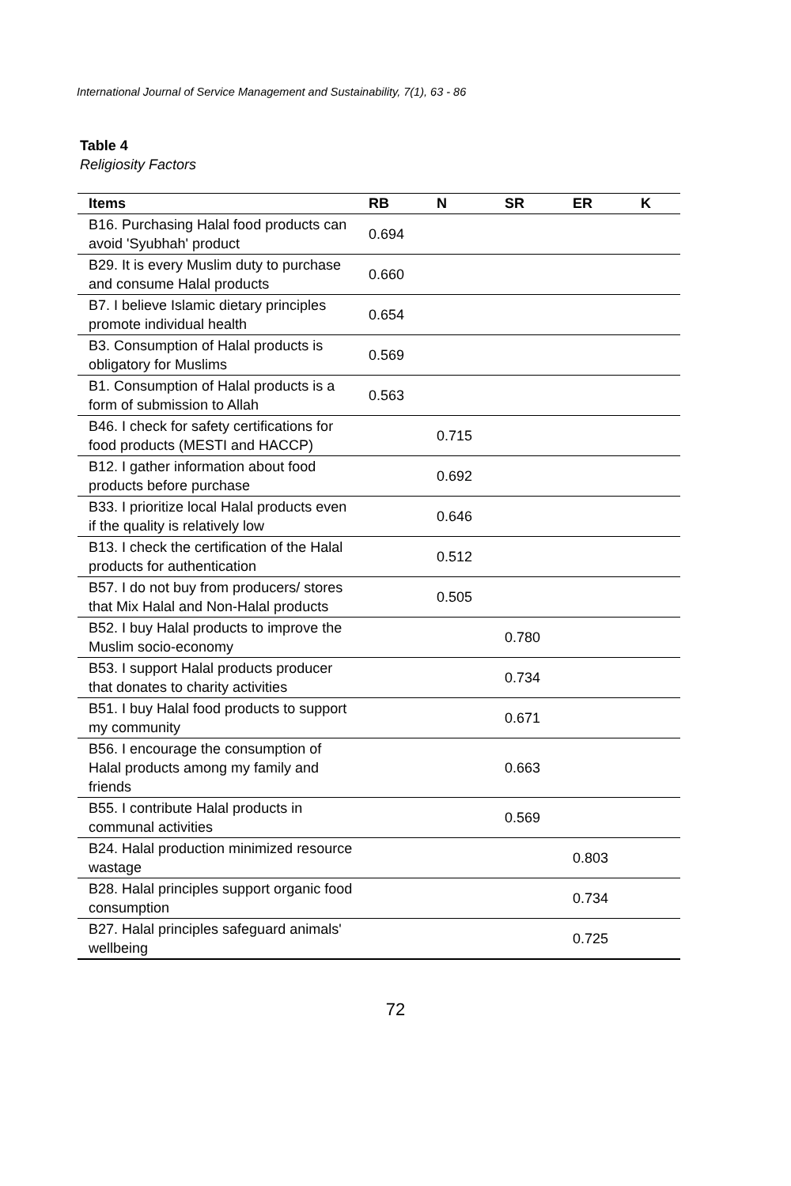International Journal of Service Management and Sustainability, 7(1), 63 - 86
Table 4
Religiosity Factors
| Items | RB | N | SR | ER | K |
| --- | --- | --- | --- | --- | --- |
| B16. Purchasing Halal food products can avoid 'Syubhah' product | 0.694 | | | | |
| B29. It is every Muslim duty to purchase and consume Halal products | 0.660 | | | | |
| B7. I believe Islamic dietary principles promote individual health | 0.654 | | | | |
| B3. Consumption of Halal products is obligatory for Muslims | 0.569 | | | | |
| B1. Consumption of Halal products is a form of submission to Allah | 0.563 | | | | |
| B46. I check for safety certifications for food products (MESTI and HACCP) | | 0.715 | | | |
| B12. I gather information about food products before purchase | | 0.692 | | | |
| B33. I prioritize local Halal products even if the quality is relatively low | | 0.646 | | | |
| B13. I check the certification of the Halal products for authentication | | 0.512 | | | |
| B57. I do not buy from producers/ stores that Mix Halal and Non-Halal products | | 0.505 | | | |
| B52. I buy Halal products to improve the Muslim socio-economy | | | 0.780 | | |
| B53. I support Halal products producer that donates to charity activities | | | 0.734 | | |
| B51. I buy Halal food products to support my community | | | 0.671 | | |
| B56. I encourage the consumption of Halal products among my family and friends | | | 0.663 | | |
| B55. I contribute Halal products in communal activities | | | 0.569 | | |
| B24. Halal production minimized resource wastage | | | | 0.803 | |
| B28. Halal principles support organic food consumption | | | | 0.734 | |
| B27. Halal principles safeguard animals' wellbeing | | | | 0.725 | |
72